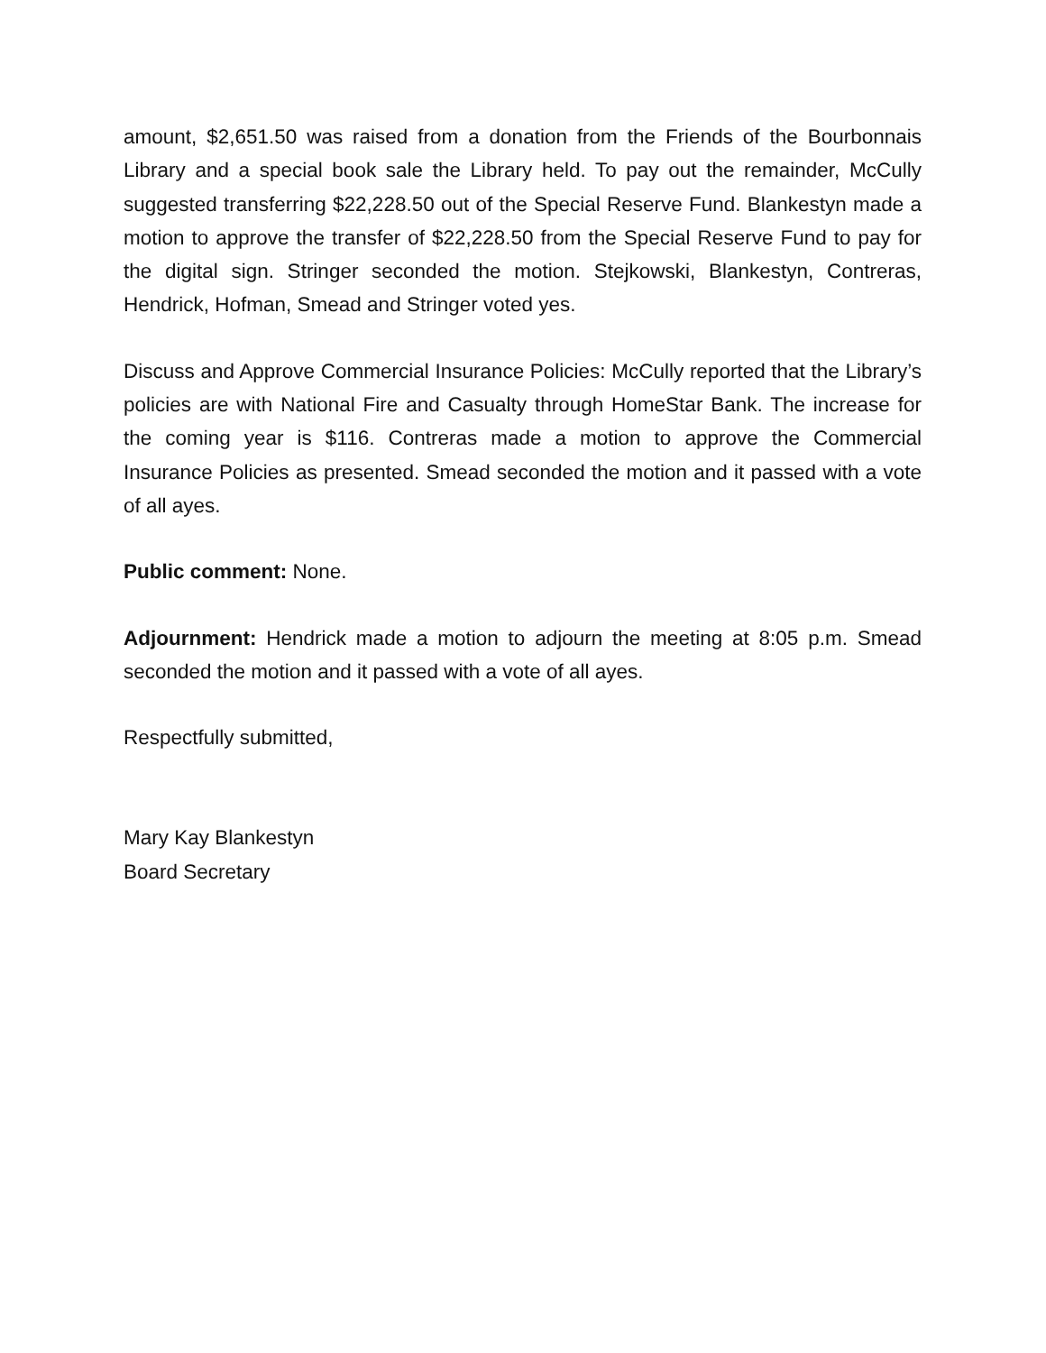amount, $2,651.50 was raised from a donation from the Friends of the Bourbonnais Library and a special book sale the Library held. To pay out the remainder, McCully suggested transferring $22,228.50 out of the Special Reserve Fund. Blankestyn made a motion to approve the transfer of $22,228.50 from the Special Reserve Fund to pay for the digital sign. Stringer seconded the motion. Stejkowski, Blankestyn, Contreras, Hendrick, Hofman, Smead and Stringer voted yes.
Discuss and Approve Commercial Insurance Policies: McCully reported that the Library’s policies are with National Fire and Casualty through HomeStar Bank. The increase for the coming year is $116. Contreras made a motion to approve the Commercial Insurance Policies as presented. Smead seconded the motion and it passed with a vote of all ayes.
Public comment: None.
Adjournment: Hendrick made a motion to adjourn the meeting at 8:05 p.m. Smead seconded the motion and it passed with a vote of all ayes.
Respectfully submitted,
Mary Kay Blankestyn
Board Secretary